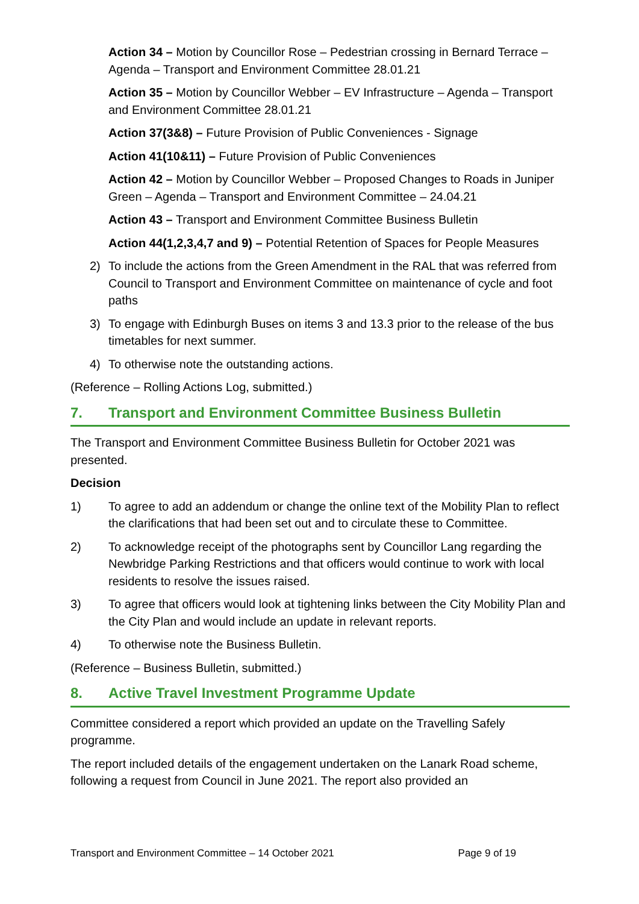Action 34 – Motion by Councillor Rose – Pedestrian crossing in Bernard Terrace – Agenda – Transport and Environment Committee 28.01.21
Action 35 – Motion by Councillor Webber – EV Infrastructure – Agenda – Transport and Environment Committee 28.01.21
Action 37(3&8) – Future Provision of Public Conveniences - Signage
Action 41(10&11) – Future Provision of Public Conveniences
Action 42 – Motion by Councillor Webber – Proposed Changes to Roads in Juniper Green – Agenda – Transport and Environment Committee – 24.04.21
Action 43 – Transport and Environment Committee Business Bulletin
Action 44(1,2,3,4,7 and 9) – Potential Retention of Spaces for People Measures
2) To include the actions from the Green Amendment in the RAL that was referred from Council to Transport and Environment Committee on maintenance of cycle and foot paths
3) To engage with Edinburgh Buses on items 3 and 13.3 prior to the release of the bus timetables for next summer.
4) To otherwise note the outstanding actions.
(Reference – Rolling Actions Log, submitted.)
7. Transport and Environment Committee Business Bulletin
The Transport and Environment Committee Business Bulletin for October 2021 was presented.
Decision
1) To agree to add an addendum or change the online text of the Mobility Plan to reflect the clarifications that had been set out and to circulate these to Committee.
2) To acknowledge receipt of the photographs sent by Councillor Lang regarding the Newbridge Parking Restrictions and that officers would continue to work with local residents to resolve the issues raised.
3) To agree that officers would look at tightening links between the City Mobility Plan and the City Plan and would include an update in relevant reports.
4) To otherwise note the Business Bulletin.
(Reference – Business Bulletin, submitted.)
8. Active Travel Investment Programme Update
Committee considered a report which provided an update on the Travelling Safely programme.
The report included details of the engagement undertaken on the Lanark Road scheme, following a request from Council in June 2021. The report also provided an
Transport and Environment Committee – 14 October 2021 Page 9 of 19